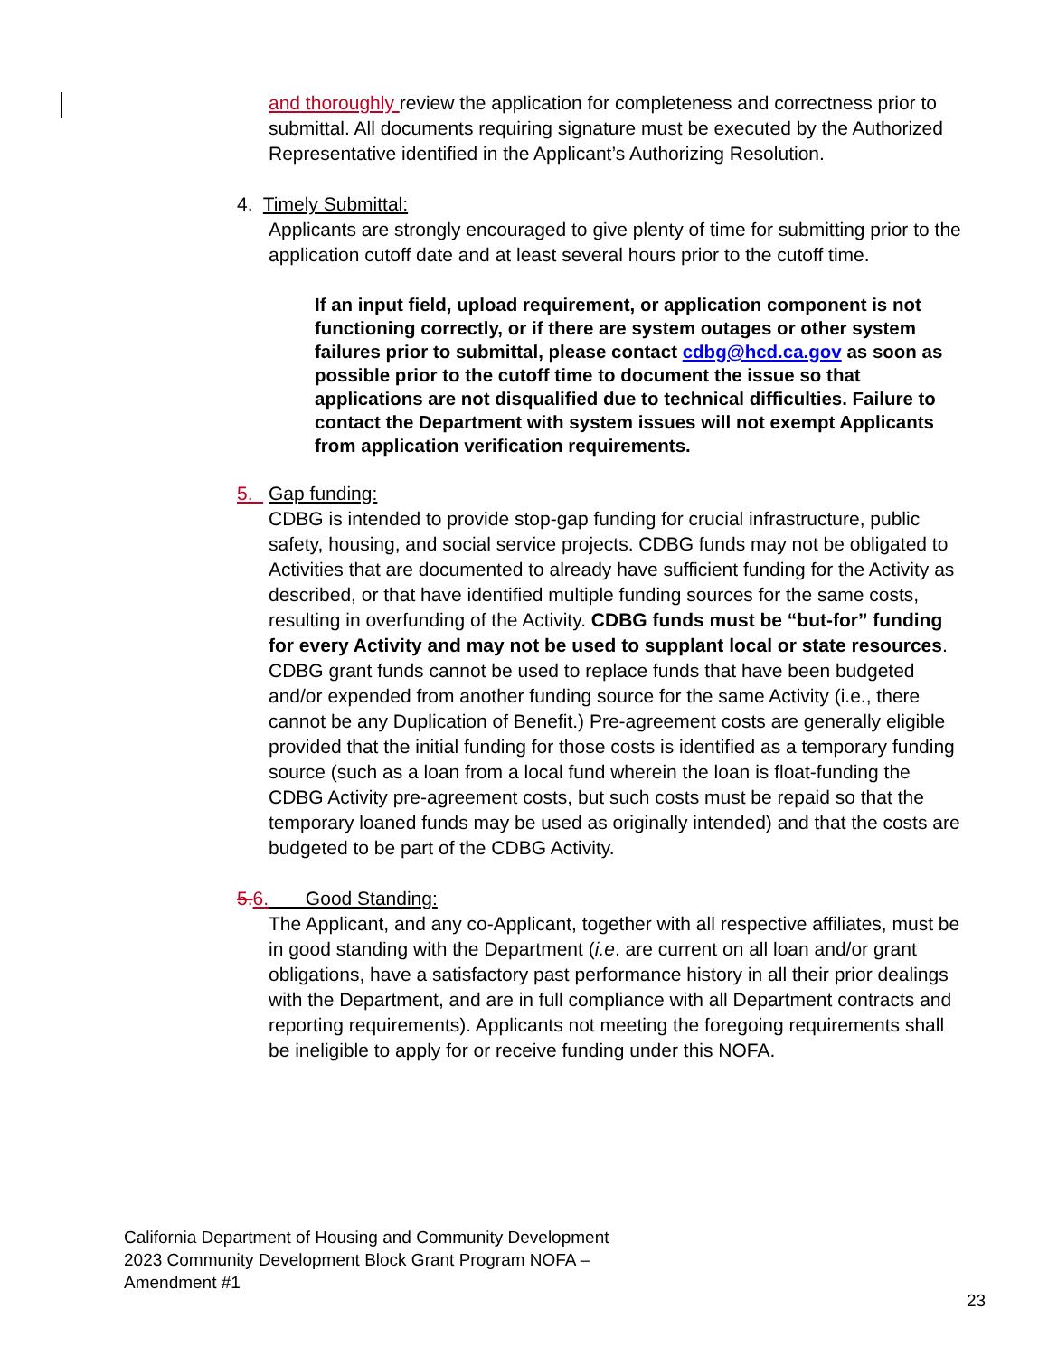and thoroughly review the application for completeness and correctness prior to submittal. All documents requiring signature must be executed by the Authorized Representative identified in the Applicant’s Authorizing Resolution.
4. Timely Submittal:
Applicants are strongly encouraged to give plenty of time for submitting prior to the application cutoff date and at least several hours prior to the cutoff time.
If an input field, upload requirement, or application component is not functioning correctly, or if there are system outages or other system failures prior to submittal, please contact cdbg@hcd.ca.gov as soon as possible prior to the cutoff time to document the issue so that applications are not disqualified due to technical difficulties. Failure to contact the Department with system issues will not exempt Applicants from application verification requirements.
5. Gap funding:
CDBG is intended to provide stop-gap funding for crucial infrastructure, public safety, housing, and social service projects. CDBG funds may not be obligated to Activities that are documented to already have sufficient funding for the Activity as described, or that have identified multiple funding sources for the same costs, resulting in overfunding of the Activity. CDBG funds must be “but-for” funding for every Activity and may not be used to supplant local or state resources. CDBG grant funds cannot be used to replace funds that have been budgeted and/or expended from another funding source for the same Activity (i.e., there cannot be any Duplication of Benefit.) Pre-agreement costs are generally eligible provided that the initial funding for those costs is identified as a temporary funding source (such as a loan from a local fund wherein the loan is float-funding the CDBG Activity pre-agreement costs, but such costs must be repaid so that the temporary loaned funds may be used as originally intended) and that the costs are budgeted to be part of the CDBG Activity.
5.6. Good Standing:
The Applicant, and any co-Applicant, together with all respective affiliates, must be in good standing with the Department (i.e. are current on all loan and/or grant obligations, have a satisfactory past performance history in all their prior dealings with the Department, and are in full compliance with all Department contracts and reporting requirements). Applicants not meeting the foregoing requirements shall be ineligible to apply for or receive funding under this NOFA.
California Department of Housing and Community Development
2023 Community Development Block Grant Program NOFA –
Amendment #1
23